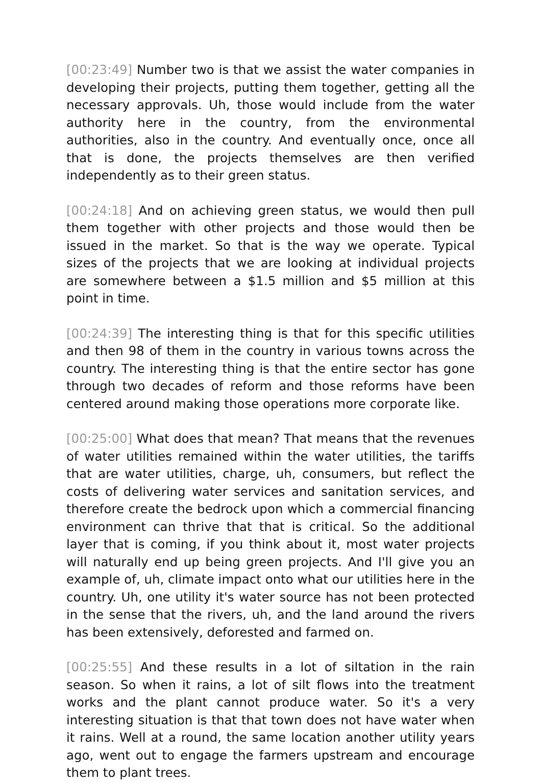[00:23:49] Number two is that we assist the water companies in developing their projects, putting them together, getting all the necessary approvals. Uh, those would include from the water authority here in the country, from the environmental authorities, also in the country. And eventually once, once all that is done, the projects themselves are then verified independently as to their green status.
[00:24:18] And on achieving green status, we would then pull them together with other projects and those would then be issued in the market. So that is the way we operate. Typical sizes of the projects that we are looking at individual projects are somewhere between a $1.5 million and $5 million at this point in time.
[00:24:39] The interesting thing is that for this specific utilities and then 98 of them in the country in various towns across the country. The interesting thing is that the entire sector has gone through two decades of reform and those reforms have been centered around making those operations more corporate like.
[00:25:00] What does that mean? That means that the revenues of water utilities remained within the water utilities, the tariffs that are water utilities, charge, uh, consumers, but reflect the costs of delivering water services and sanitation services, and therefore create the bedrock upon which a commercial financing environment can thrive that that is critical. So the additional layer that is coming, if you think about it, most water projects will naturally end up being green projects. And I'll give you an example of, uh, climate impact onto what our utilities here in the country. Uh, one utility it's water source has not been protected in the sense that the rivers, uh, and the land around the rivers has been extensively, deforested and farmed on.
[00:25:55] And these results in a lot of siltation in the rain season. So when it rains, a lot of silt flows into the treatment works and the plant cannot produce water. So it's a very interesting situation is that that town does not have water when it rains. Well at a round, the same location another utility years ago, went out to engage the farmers upstream and encourage them to plant trees.